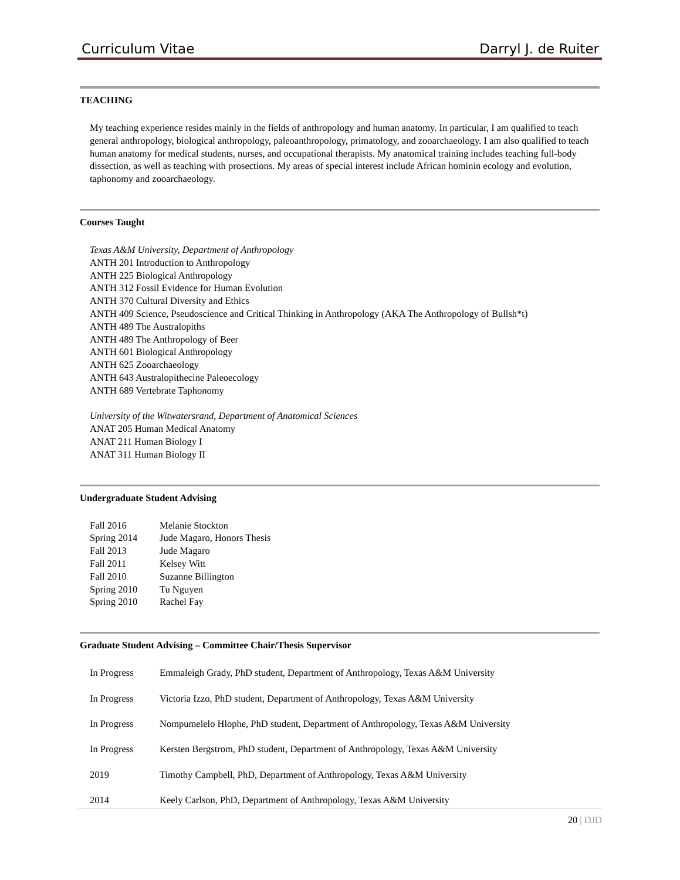Curriculum Vitae Darryl J. de Ruiter
TEACHING
My teaching experience resides mainly in the fields of anthropology and human anatomy. In particular, I am qualified to teach general anthropology, biological anthropology, paleoanthropology, primatology, and zooarchaeology. I am also qualified to teach human anatomy for medical students, nurses, and occupational therapists. My anatomical training includes teaching full-body dissection, as well as teaching with prosections. My areas of special interest include African hominin ecology and evolution, taphonomy and zooarchaeology.
Courses Taught
Texas A&M University, Department of Anthropology
ANTH 201 Introduction to Anthropology
ANTH 225 Biological Anthropology
ANTH 312 Fossil Evidence for Human Evolution
ANTH 370 Cultural Diversity and Ethics
ANTH 409 Science, Pseudoscience and Critical Thinking in Anthropology (AKA The Anthropology of Bullsh*t)
ANTH 489 The Australopiths
ANTH 489 The Anthropology of Beer
ANTH 601 Biological Anthropology
ANTH 625 Zooarchaeology
ANTH 643 Australopithecine Paleoecology
ANTH 689 Vertebrate Taphonomy
University of the Witwatersrand, Department of Anatomical Sciences
ANAT 205 Human Medical Anatomy
ANAT 211 Human Biology I
ANAT 311 Human Biology II
Undergraduate Student Advising
Fall 2016 Melanie Stockton
Spring 2014 Jude Magaro, Honors Thesis
Fall 2013 Jude Magaro
Fall 2011 Kelsey Witt
Fall 2010 Suzanne Billington
Spring 2010 Tu Nguyen
Spring 2010 Rachel Fay
Graduate Student Advising – Committee Chair/Thesis Supervisor
In Progress Emmaleigh Grady, PhD student, Department of Anthropology, Texas A&M University
In Progress Victoria Izzo, PhD student, Department of Anthropology, Texas A&M University
In Progress Nompumelelo Hlophe, PhD student, Department of Anthropology, Texas A&M University
In Progress Kersten Bergstrom, PhD student, Department of Anthropology, Texas A&M University
2019 Timothy Campbell, PhD, Department of Anthropology, Texas A&M University
2014 Keely Carlson, PhD, Department of Anthropology, Texas A&M University
20 | DJD